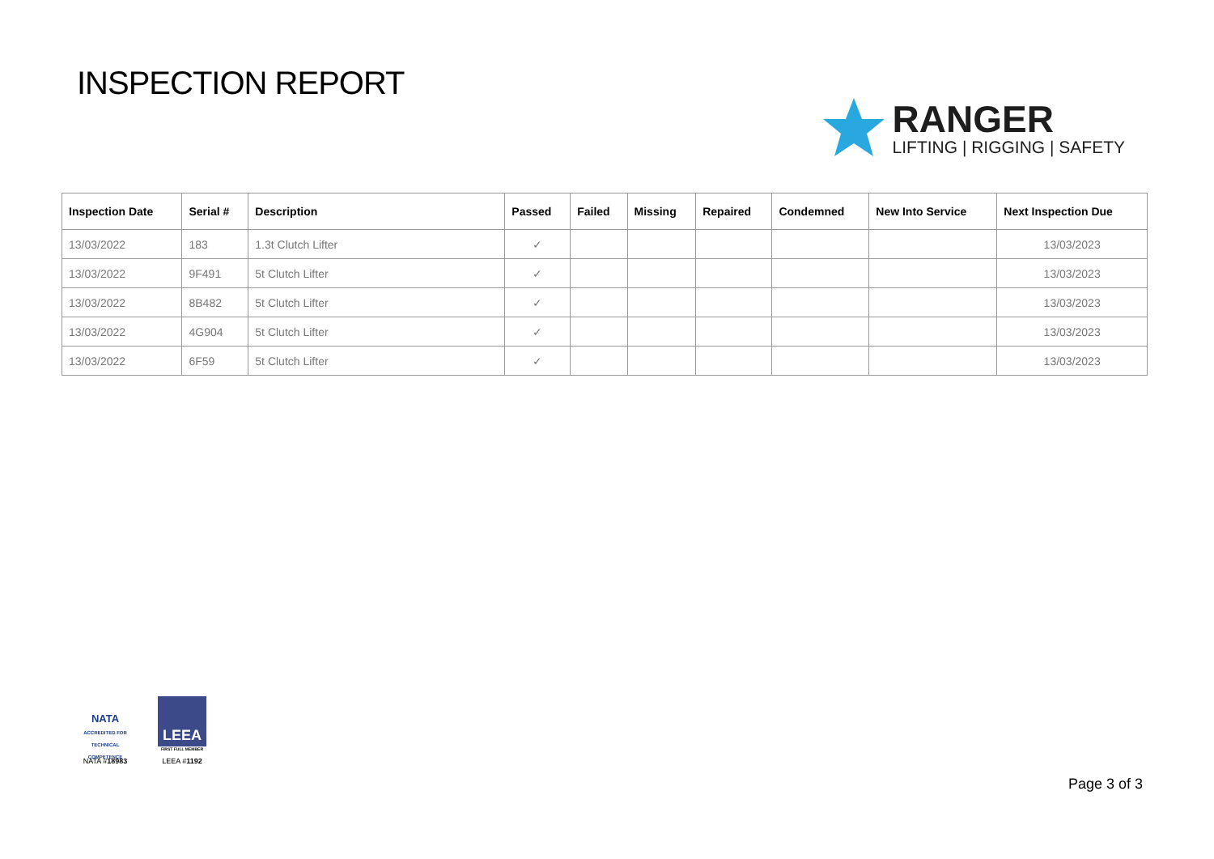INSPECTION REPORT
RANGER
LIFTING | RIGGING | SAFETY
| Inspection Date | Serial # | Description | Passed | Failed | Missing | Repaired | Condemned | New Into Service | Next Inspection Due |
| --- | --- | --- | --- | --- | --- | --- | --- | --- | --- |
| 13/03/2022 | 183 | 1.3t Clutch Lifter | ✓ | | | | | | 13/03/2023 |
| 13/03/2022 | 9F491 | 5t Clutch Lifter | ✓ | | | | | | 13/03/2023 |
| 13/03/2022 | 8B482 | 5t Clutch Lifter | ✓ | | | | | | 13/03/2023 |
| 13/03/2022 | 4G904 | 5t Clutch Lifter | ✓ | | | | | | 13/03/2023 |
| 13/03/2022 | 6F59 | 5t Clutch Lifter | ✓ | | | | | | 13/03/2023 |
NATA
ACCREDITED FOR TECHNICAL COMPETENCE
NATA #18983
LEEA
FIRST FULL MEMBER
LEEA #1192
Page 3 of 3